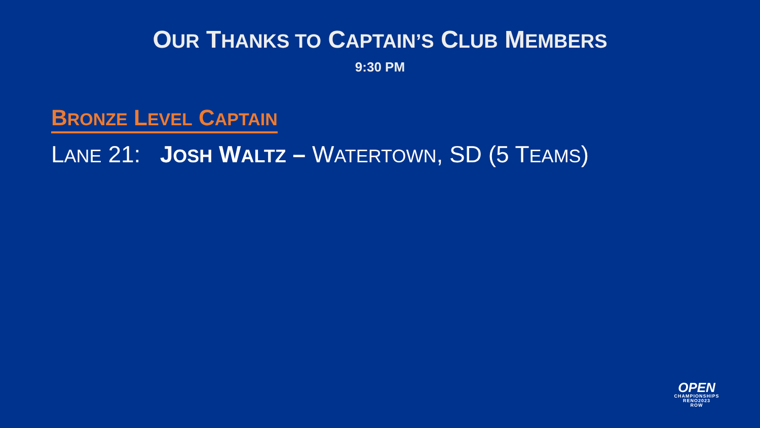OUR THANKS TO CAPTAIN’S CLUB MEMBERS
9:30 PM
BRONZE LEVEL CAPTAIN
LANE 21: JOSH WALTZ – WATERTOWN, SD (5 TEAMS)
OPEN
CHAMPIONSHIPS
RENO2023
ROW